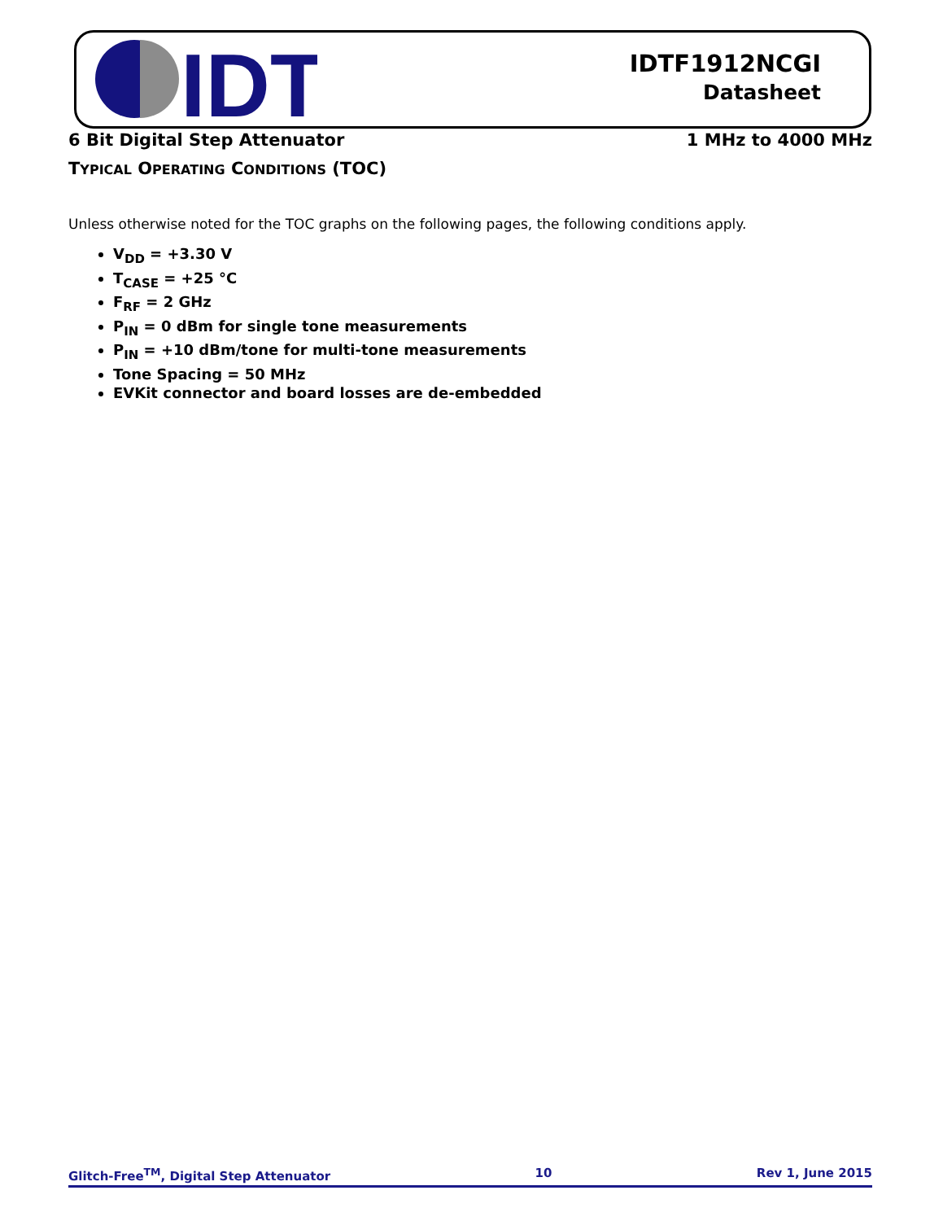IDT
IDTF1912NCGI
Datasheet
6 Bit Digital Step Attenuator 1 MHz to 4000 MHz
TYPICAL OPERATING CONDITIONS (TOC)
Unless otherwise noted for the TOC graphs on the following pages, the following conditions apply.
V<sub>DD</sub> = +3.30 V
T<sub>CASE</sub> = +25 °C
F<sub>RF</sub> = 2 GHz
P<sub>IN</sub> = 0 dBm for single tone measurements
P<sub>IN</sub> = +10 dBm/tone for multi-tone measurements
Tone Spacing = 50 MHz
EVKit connector and board losses are de-embedded
Glitch-Free<sup>TM</sup>, Digital Step Attenuator 10 Rev 1, June 2015